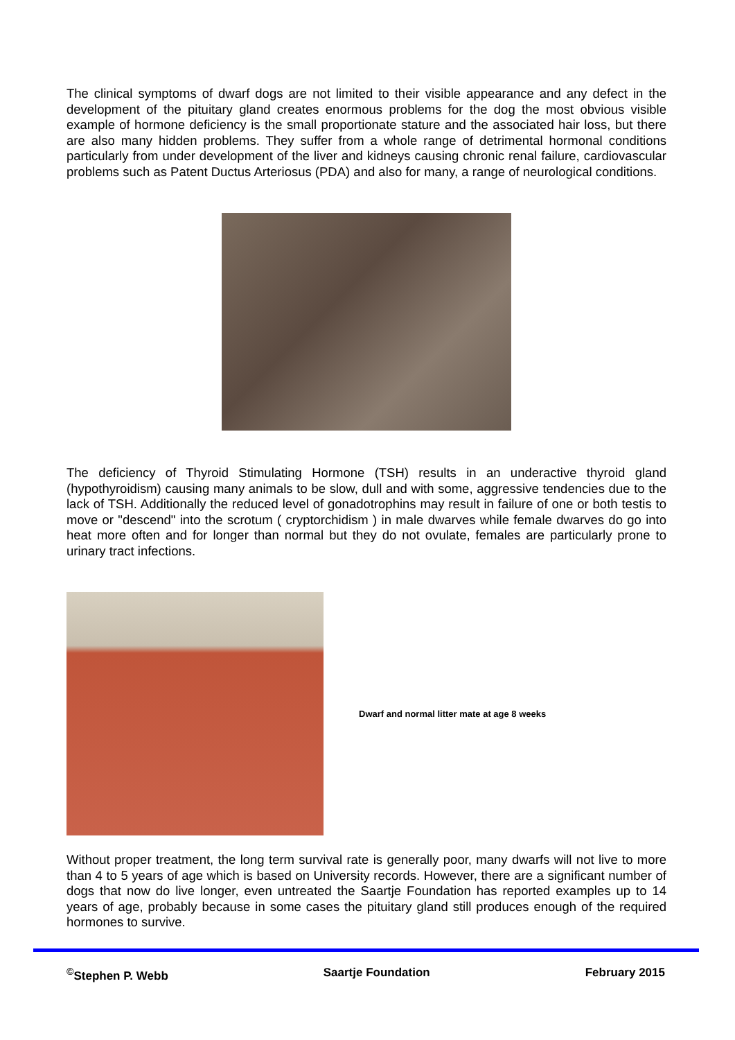The clinical symptoms of dwarf dogs are not limited to their visible appearance and any defect in the development of the pituitary gland creates enormous problems for the dog the most obvious visible example of hormone deficiency is the small proportionate stature and the associated hair loss, but there are also many hidden problems. They suffer from a whole range of detrimental hormonal conditions particularly from under development of the liver and kidneys causing chronic renal failure, cardiovascular problems such as Patent Ductus Arteriosus (PDA) and also for many, a range of neurological conditions.
The deficiency of Thyroid Stimulating Hormone (TSH) results in an underactive thyroid gland (hypothyroidism) causing many animals to be slow, dull and with some, aggressive tendencies due to the lack of TSH. Additionally the reduced level of gonadotrophins may result in failure of one or both testis to move or "descend" into the scrotum ( cryptorchidism ) in male dwarves while female dwarves do go into heat more often and for longer than normal but they do not ovulate, females are particularly prone to urinary tract infections.
Dwarf and normal litter mate at age 8 weeks
Without proper treatment, the long term survival rate is generally poor, many dwarfs will not live to more than 4 to 5 years of age which is based on University records. However, there are a significant number of dogs that now do live longer, even untreated the Saartje Foundation has reported examples up to 14 years of age, probably because in some cases the pituitary gland still produces enough of the required hormones to survive.
<sup>©</sup>Stephen P. Webb Saartje Foundation February 2015